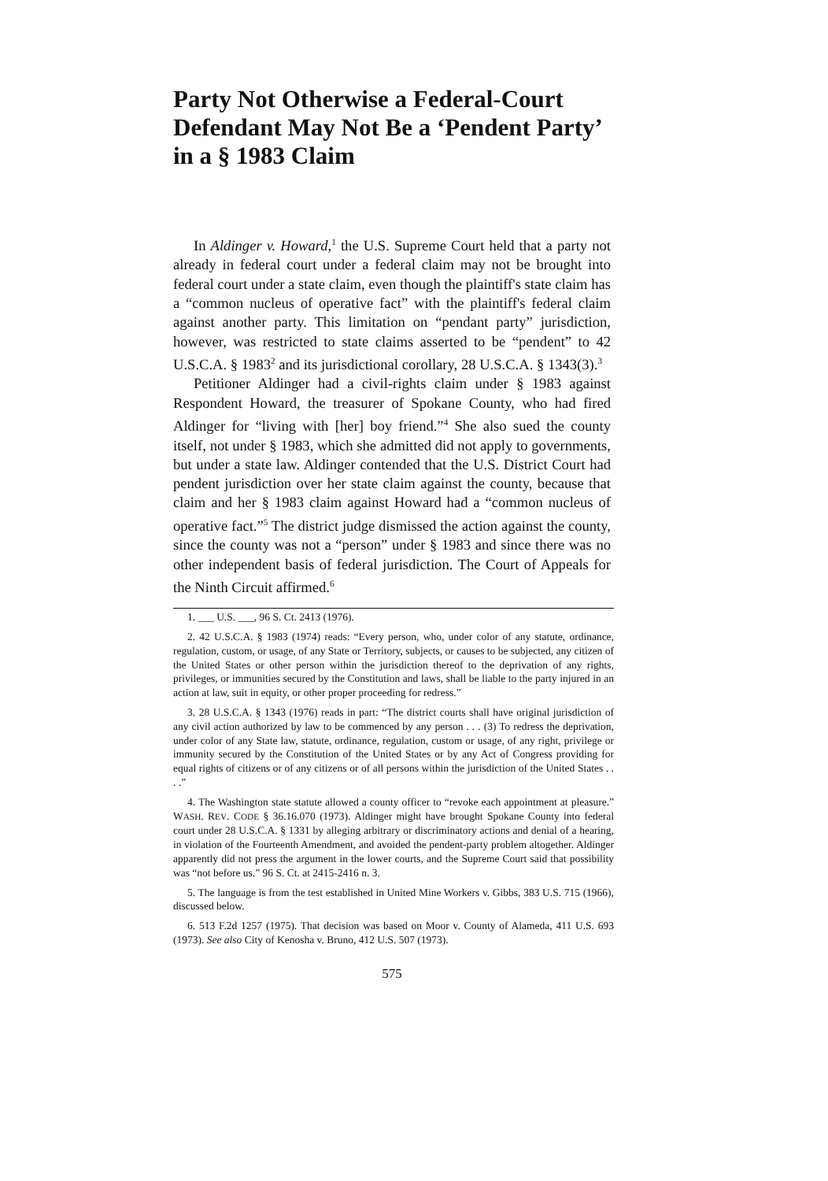Party Not Otherwise a Federal-Court Defendant May Not Be a ‘Pendent Party’ in a § 1983 Claim
In Aldinger v. Howard,<sup>1</sup> the U.S. Supreme Court held that a party not already in federal court under a federal claim may not be brought into federal court under a state claim, even though the plaintiff's state claim has a “common nucleus of operative fact” with the plaintiff's federal claim against another party. This limitation on “pendant party” jurisdiction, however, was restricted to state claims asserted to be “pendent” to 42 U.S.C.A. § 1983<sup>2</sup> and its jurisdictional corollary, 28 U.S.C.A. § 1343(3).<sup>3</sup>
Petitioner Aldinger had a civil-rights claim under § 1983 against Respondent Howard, the treasurer of Spokane County, who had fired Aldinger for “living with [her] boy friend.”<sup>4</sup> She also sued the county itself, not under § 1983, which she admitted did not apply to governments, but under a state law. Aldinger contended that the U.S. District Court had pendent jurisdiction over her state claim against the county, because that claim and her § 1983 claim against Howard had a “common nucleus of operative fact.”<sup>5</sup> The district judge dismissed the action against the county, since the county was not a “person” under § 1983 and since there was no other independent basis of federal jurisdiction. The Court of Appeals for the Ninth Circuit affirmed.<sup>6</sup>
1. ___ U.S. ___, 96 S. Ct. 2413 (1976).
2. 42 U.S.C.A. § 1983 (1974) reads: “Every person, who, under color of any statute, ordinance, regulation, custom, or usage, of any State or Territory, subjects, or causes to be subjected, any citizen of the United States or other person within the jurisdiction thereof to the deprivation of any rights, privileges, or immunities secured by the Constitution and laws, shall be liable to the party injured in an action at law, suit in equity, or other proper proceeding for redress.”
3. 28 U.S.C.A. § 1343 (1976) reads in part: “The district courts shall have original jurisdiction of any civil action authorized by law to be commenced by any person . . . (3) To redress the deprivation, under color of any State law, statute, ordinance, regulation, custom or usage, of any right, privilege or immunity secured by the Constitution of the United States or by any Act of Congress providing for equal rights of citizens or of any citizens or of all persons within the jurisdiction of the United States . . . .”
4. The Washington state statute allowed a county officer to “revoke each appointment at pleasure.” WASH. REV. CODE § 36.16.070 (1973). Aldinger might have brought Spokane County into federal court under 28 U.S.C.A. § 1331 by alleging arbitrary or discriminatory actions and denial of a hearing, in violation of the Fourteenth Amendment, and avoided the pendent-party problem altogether. Aldinger apparently did not press the argument in the lower courts, and the Supreme Court said that possibility was “not before us.” 96 S. Ct. at 2415-2416 n. 3.
5. The language is from the test established in United Mine Workers v. Gibbs, 383 U.S. 715 (1966), discussed below.
6. 513 F.2d 1257 (1975). That decision was based on Moor v. County of Alameda, 411 U.S. 693 (1973). See also City of Kenosha v. Bruno, 412 U.S. 507 (1973).
575